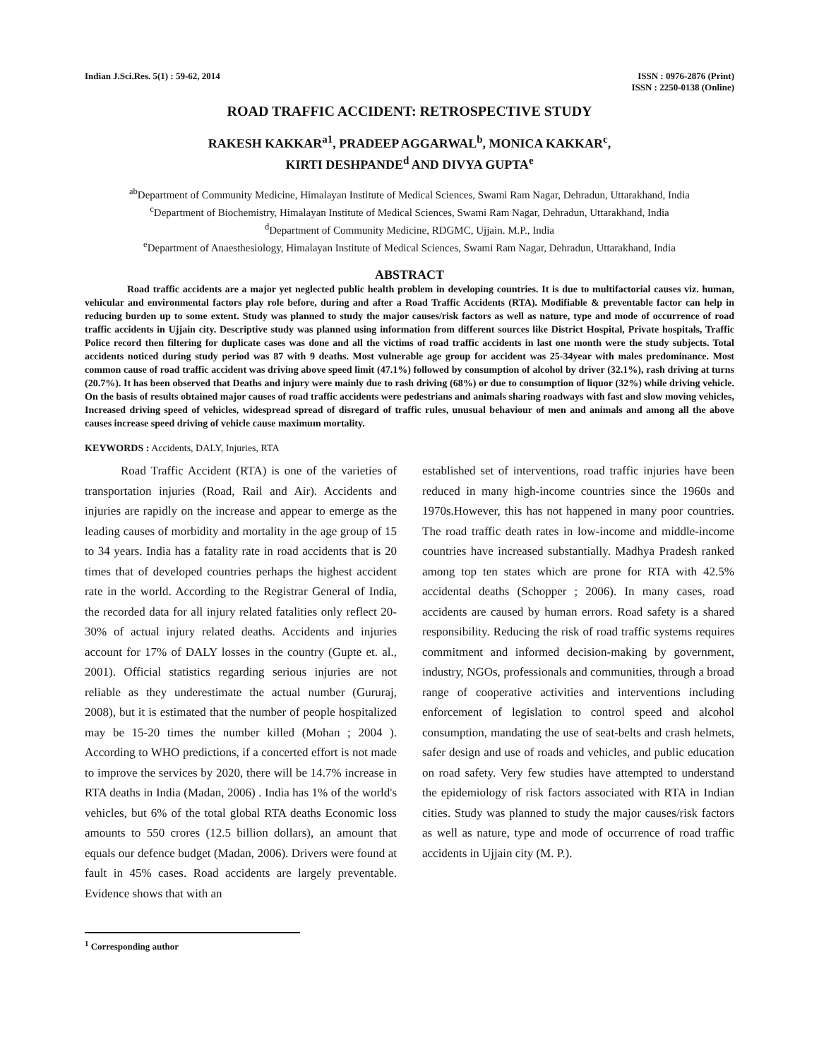Indian J.Sci.Res. 5(1) : 59-62, 2014
ISSN : 0976-2876 (Print)
ISSN : 2250-0138 (Online)
ROAD TRAFFIC ACCIDENT: RETROSPECTIVE STUDY
RAKESH KAKKAR<sup>a1</sup>, PRADEEP AGGARWAL<sup>b</sup>, MONICA KAKKAR<sup>c</sup>,
KIRTI DESHPANDE<sup>d</sup> AND DIVYA GUPTA<sup>e</sup>
<sup>ab</sup>Department of Community Medicine, Himalayan Institute of Medical Sciences, Swami Ram Nagar, Dehradun, Uttarakhand, India
<sup>c</sup> Department of Biochemistry, Himalayan Institute of Medical Sciences, Swami Ram Nagar, Dehradun, Uttarakhand, India
<sup>d</sup> Department of Community Medicine, RDGMC, Ujjain. M.P., India
<sup>e</sup> Department of Anaesthesiology, Himalayan Institute of Medical Sciences, Swami Ram Nagar, Dehradun, Uttarakhand, India
ABSTRACT
Road traffic accidents are a major yet neglected public health problem in developing countries. It is due to multifactorial causes viz. human, vehicular and environmental factors play role before, during and after a Road Traffic Accidents (RTA). Modifiable & preventable factor can help in reducing burden up to some extent. Study was planned to study the major causes/risk factors as well as nature, type and mode of occurrence of road traffic accidents in Ujjain city. Descriptive study was planned using information from different sources like District Hospital, Private hospitals, Traffic Police record then filtering for duplicate cases was done and all the victims of road traffic accidents in last one month were the study subjects. Total accidents noticed during study period was 87 with 9 deaths. Most vulnerable age group for accident was 25-34year with males predominance. Most common cause of road traffic accident was driving above speed limit (47.1%) followed by consumption of alcohol by driver (32.1%), rash driving at turns (20.7%). It has been observed that Deaths and injury were mainly due to rash driving (68%) or due to consumption of liquor (32%) while driving vehicle. On the basis of results obtained major causes of road traffic accidents were pedestrians and animals sharing roadways with fast and slow moving vehicles, Increased driving speed of vehicles, widespread spread of disregard of traffic rules, unusual behaviour of men and animals and among all the above causes increase speed driving of vehicle cause maximum mortality.
KEYWORDS : Accidents, DALY, Injuries, RTA
   Road Traffic Accident (RTA) is one of the varieties of transportation injuries (Road, Rail and Air). Accidents and injuries are rapidly on the increase and appear to emerge as the leading causes of morbidity and mortality in the age group of 15 to 34 years. India has a fatality rate in road accidents that is 20 times that of developed countries perhaps the highest accident rate in the world. According to the Registrar General of India, the recorded data for all injury related fatalities only reflect 20-30% of actual injury related deaths. Accidents and injuries account for 17% of DALY losses in the country (Gupte et. al., 2001). Official statistics regarding serious injuries are not reliable as they underestimate the actual number (Gururaj, 2008), but it is estimated that the number of people hospitalized may be 15-20 times the number killed (Mohan ; 2004 ). According to WHO predictions, if a concerted effort is not made to improve the services by 2020, there will be 14.7% increase in RTA deaths in India (Madan, 2006) . India has 1% of the world's vehicles, but 6% of the total global RTA deaths Economic loss amounts to 550 crores (12.5 billion dollars), an amount that equals our defence budget (Madan, 2006). Drivers were found at fault in 45% cases. Road accidents are largely preventable. Evidence shows that with an
established set of interventions, road traffic injuries have been reduced in many high-income countries since the 1960s and 1970s.However, this has not happened in many poor countries. The road traffic death rates in low-income and middle-income countries have increased substantially. Madhya Pradesh ranked among top ten states which are prone for RTA with 42.5% accidental deaths (Schopper ; 2006). In many cases, road accidents are caused by human errors. Road safety is a shared responsibility. Reducing the risk of road traffic systems requires commitment and informed decision-making by government, industry, NGOs, professionals and communities, through a broad range of cooperative activities and interventions including enforcement of legislation to control speed and alcohol consumption, mandating the use of seat-belts and crash helmets, safer design and use of roads and vehicles, and public education on road safety. Very few studies have attempted to understand the epidemiology of risk factors associated with RTA in Indian cities. Study was planned to study the major causes/risk factors as well as nature, type and mode of occurrence of road traffic accidents in Ujjain city (M. P.).
<sup>1</sup> Corresponding author